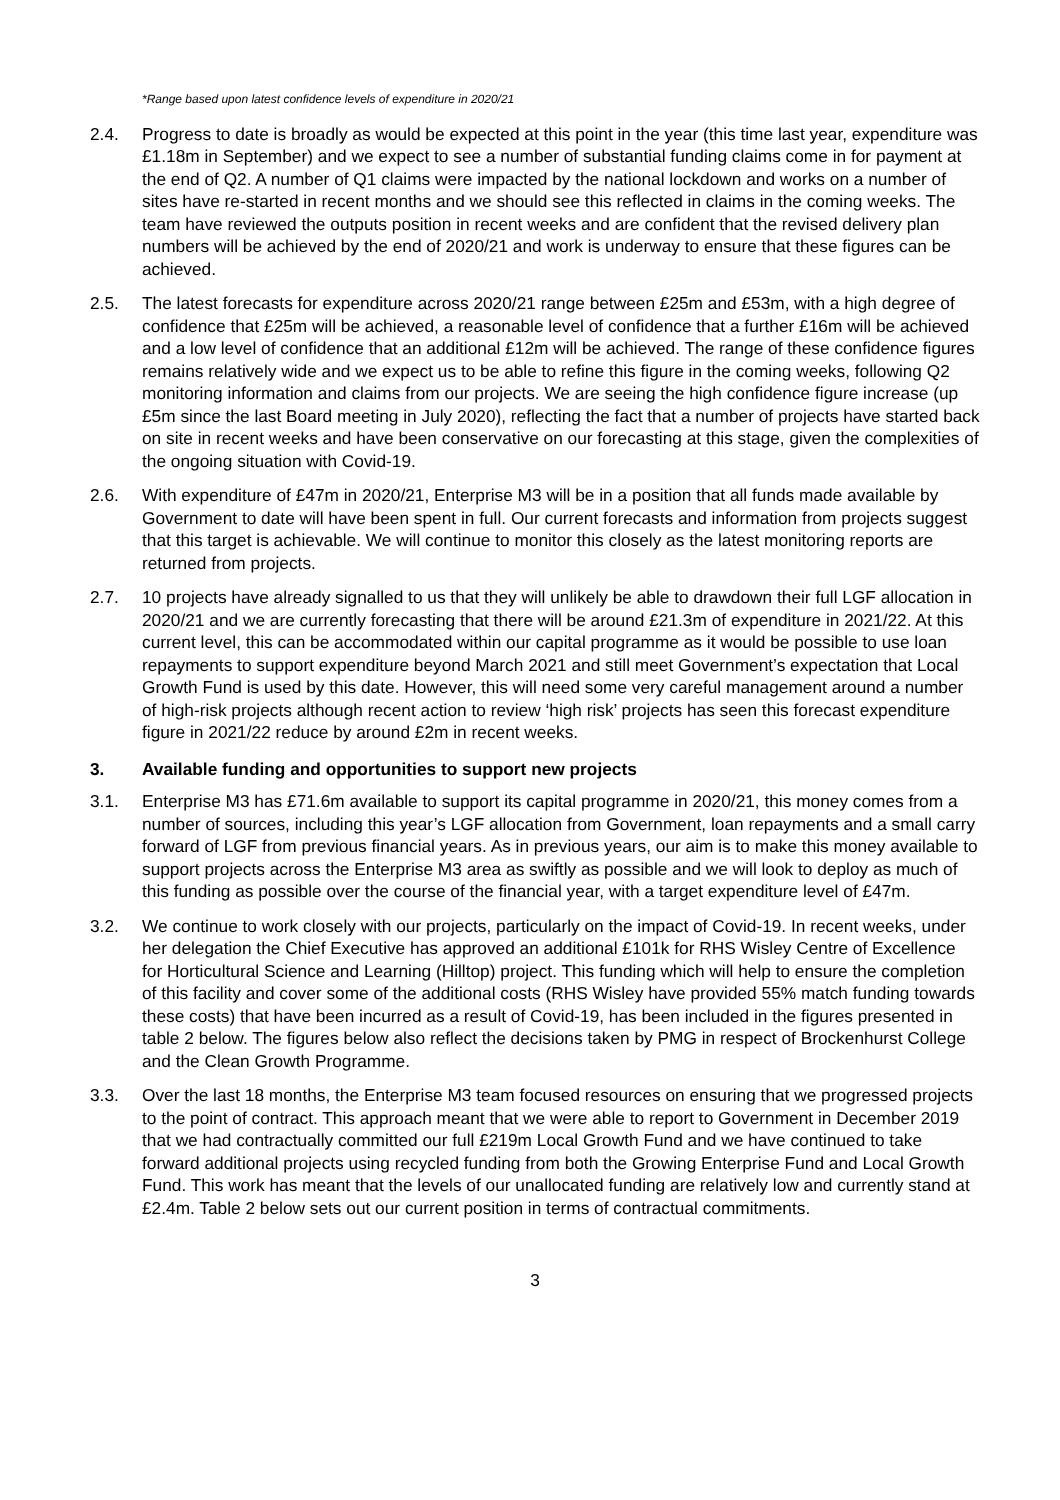*Range based upon latest confidence levels of expenditure in 2020/21
2.4. Progress to date is broadly as would be expected at this point in the year (this time last year, expenditure was £1.18m in September) and we expect to see a number of substantial funding claims come in for payment at the end of Q2. A number of Q1 claims were impacted by the national lockdown and works on a number of sites have re-started in recent months and we should see this reflected in claims in the coming weeks. The team have reviewed the outputs position in recent weeks and are confident that the revised delivery plan numbers will be achieved by the end of 2020/21 and work is underway to ensure that these figures can be achieved.
2.5. The latest forecasts for expenditure across 2020/21 range between £25m and £53m, with a high degree of confidence that £25m will be achieved, a reasonable level of confidence that a further £16m will be achieved and a low level of confidence that an additional £12m will be achieved. The range of these confidence figures remains relatively wide and we expect us to be able to refine this figure in the coming weeks, following Q2 monitoring information and claims from our projects. We are seeing the high confidence figure increase (up £5m since the last Board meeting in July 2020), reflecting the fact that a number of projects have started back on site in recent weeks and have been conservative on our forecasting at this stage, given the complexities of the ongoing situation with Covid-19.
2.6. With expenditure of £47m in 2020/21, Enterprise M3 will be in a position that all funds made available by Government to date will have been spent in full. Our current forecasts and information from projects suggest that this target is achievable. We will continue to monitor this closely as the latest monitoring reports are returned from projects.
2.7. 10 projects have already signalled to us that they will unlikely be able to drawdown their full LGF allocation in 2020/21 and we are currently forecasting that there will be around £21.3m of expenditure in 2021/22. At this current level, this can be accommodated within our capital programme as it would be possible to use loan repayments to support expenditure beyond March 2021 and still meet Government’s expectation that Local Growth Fund is used by this date. However, this will need some very careful management around a number of high-risk projects although recent action to review ‘high risk’ projects has seen this forecast expenditure figure in 2021/22 reduce by around £2m in recent weeks.
3. Available funding and opportunities to support new projects
3.1. Enterprise M3 has £71.6m available to support its capital programme in 2020/21, this money comes from a number of sources, including this year’s LGF allocation from Government, loan repayments and a small carry forward of LGF from previous financial years. As in previous years, our aim is to make this money available to support projects across the Enterprise M3 area as swiftly as possible and we will look to deploy as much of this funding as possible over the course of the financial year, with a target expenditure level of £47m.
3.2. We continue to work closely with our projects, particularly on the impact of Covid-19. In recent weeks, under her delegation the Chief Executive has approved an additional £101k for RHS Wisley Centre of Excellence for Horticultural Science and Learning (Hilltop) project. This funding which will help to ensure the completion of this facility and cover some of the additional costs (RHS Wisley have provided 55% match funding towards these costs) that have been incurred as a result of Covid-19, has been included in the figures presented in table 2 below. The figures below also reflect the decisions taken by PMG in respect of Brockenhurst College and the Clean Growth Programme.
3.3. Over the last 18 months, the Enterprise M3 team focused resources on ensuring that we progressed projects to the point of contract. This approach meant that we were able to report to Government in December 2019 that we had contractually committed our full £219m Local Growth Fund and we have continued to take forward additional projects using recycled funding from both the Growing Enterprise Fund and Local Growth Fund. This work has meant that the levels of our unallocated funding are relatively low and currently stand at £2.4m. Table 2 below sets out our current position in terms of contractual commitments.
3